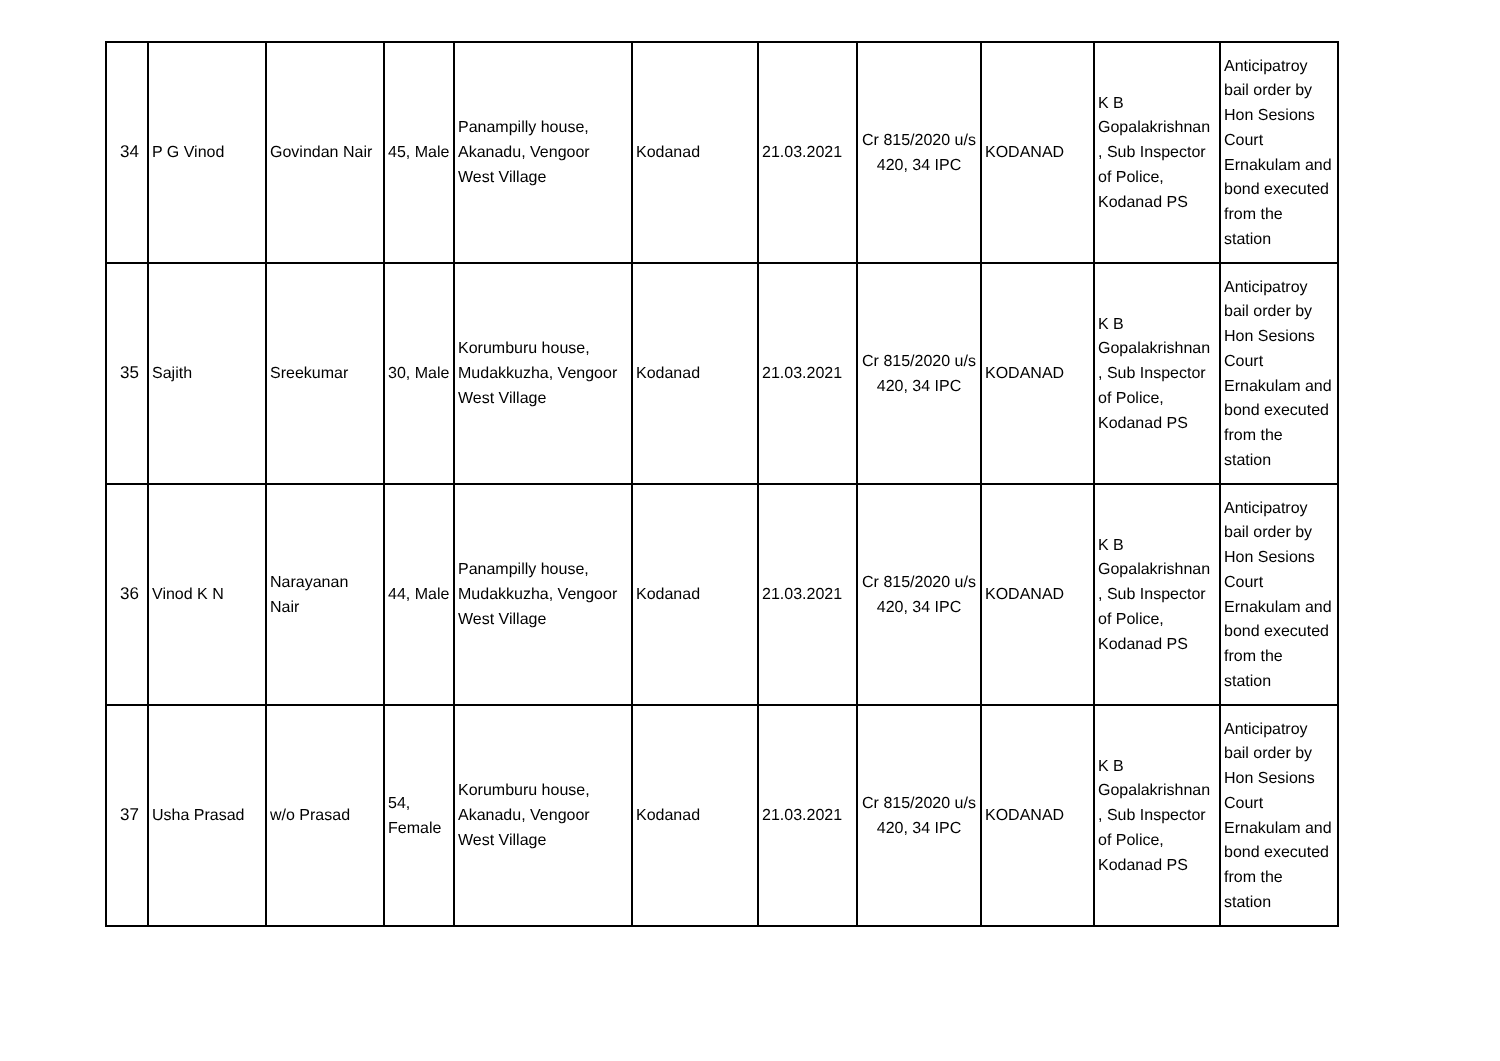| 34 | P G Vinod | Govindan Nair | 45, Male | Panampilly house, Akanadu, Vengoor West Village | Kodanad | 21.03.2021 | Cr 815/2020 u/s 420, 34 IPC | KODANAD | K B Gopalakrishnan , Sub Inspector of Police, Kodanad PS | Anticipatroy bail order by Hon Sesions Court Ernakulam and bond executed from the station |
| 35 | Sajith | Sreekumar | 30, Male | Korumburu house, Mudakkuzha, Vengoor West Village | Kodanad | 21.03.2021 | Cr 815/2020 u/s 420, 34 IPC | KODANAD | K B Gopalakrishnan , Sub Inspector of Police, Kodanad PS | Anticipatroy bail order by Hon Sesions Court Ernakulam and bond executed from the station |
| 36 | Vinod K N | Narayanan Nair | 44, Male | Panampilly house, Mudakkuzha, Vengoor West Village | Kodanad | 21.03.2021 | Cr 815/2020 u/s 420, 34 IPC | KODANAD | K B Gopalakrishnan , Sub Inspector of Police, Kodanad PS | Anticipatroy bail order by Hon Sesions Court Ernakulam and bond executed from the station |
| 37 | Usha Prasad | w/o Prasad | 54, Female | Korumburu house, Akanadu, Vengoor West Village | Kodanad | 21.03.2021 | Cr 815/2020 u/s 420, 34 IPC | KODANAD | K B Gopalakrishnan , Sub Inspector of Police, Kodanad PS | Anticipatroy bail order by Hon Sesions Court Ernakulam and bond executed from the station |